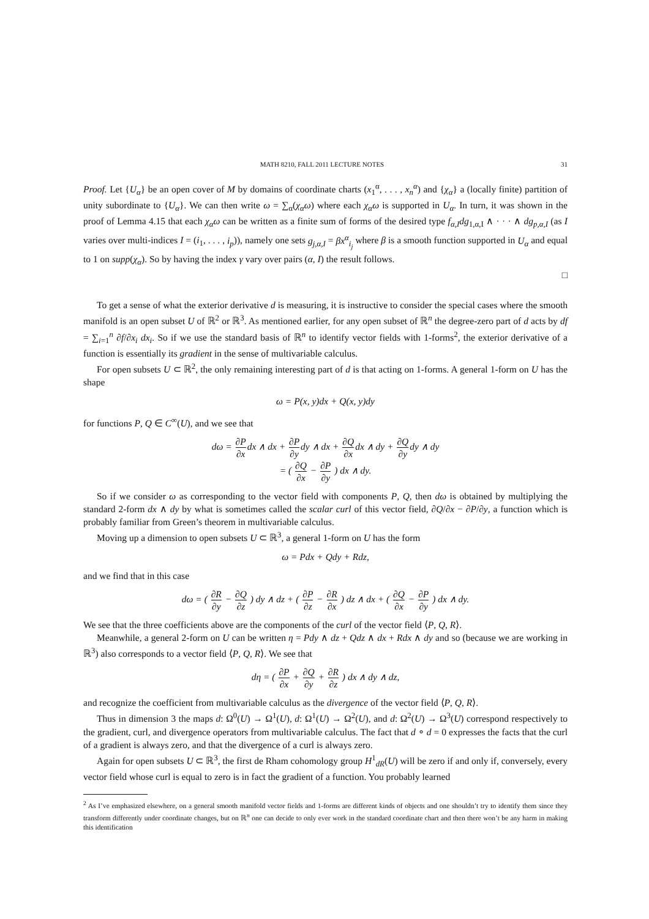MATH 8210, FALL 2011 LECTURE NOTES 31
Proof. Let {U<sub>α</sub>} be an open cover of M by domains of coordinate charts (x<sub>1</sub><sup>α</sup>, . . . , x<sub>n</sub><sup>α</sup>) and {χ<sub>α</sub>} a (locally finite) partition of unity subordinate to {U<sub>α</sub>}. We can then write ω = ∑<sub>α</sub>(χ<sub>α</sub>ω) where each χ<sub>α</sub>ω is supported in U<sub>α</sub>. In turn, it was shown in the proof of Lemma 4.15 that each χ<sub>α</sub>ω can be written as a finite sum of forms of the desired type f<sub>α,I</sub>dg<sub>1,α,I</sub> ∧ · · · ∧ dg<sub>p,α,I</sub> (as I varies over multi-indices I = (i<sub>1</sub>, . . . , i<sub>p</sub>)), namely one sets g<sub>j,α,I</sub> = βx<sup>α</sup><sub>i<sub>j</sub></sub> where β is a smooth function supported in U<sub>α</sub> and equal to 1 on supp(χ<sub>α</sub>). So by having the index γ vary over pairs (α, I) the result follows.
□
To get a sense of what the exterior derivative d is measuring, it is instructive to consider the special cases where the smooth manifold is an open subset U of ℝ<sup>2</sup> or ℝ<sup>3</sup>. As mentioned earlier, for any open subset of ℝ<sup>n</sup> the degree-zero part of d acts by df = ∑<sub>i=1</sub><sup>n</sup> ∂f/∂x<sub>i</sub> dx<sub>i</sub>. So if we use the standard basis of ℝ<sup>n</sup> to identify vector fields with 1-forms<sup>2</sup>, the exterior derivative of a function is essentially its gradient in the sense of multivariable calculus.
For open subsets U ⊂ ℝ<sup>2</sup>, the only remaining interesting part of d is that acting on 1-forms. A general 1-form on U has the shape
ω = P(x, y)dx + Q(x, y)dy
for functions P, Q ∈ C<sup>∞</sup>(U), and we see that
dω = ∂P ∂xdx ∧ dx + ∂P ∂ydy ∧ dx + ∂Q ∂xdx ∧ dy + ∂Q ∂ydy ∧ dy
= ( ∂Q ∂x − ∂P ∂y ) dx ∧ dy.
So if we consider ω as corresponding to the vector field with components P, Q, then dω is obtained by multiplying the standard 2-form dx ∧ dy by what is sometimes called the scalar curl of this vector field, ∂Q/∂x − ∂P/∂y, a function which is probably familiar from Green’s theorem in multivariable calculus.
Moving up a dimension to open subsets U ⊂ ℝ<sup>3</sup>, a general 1-form on U has the form
ω = Pdx + Qdy + Rdz,
and we find that in this case
dω = ( ∂R ∂y − ∂Q ∂z ) dy ∧ dz + ( ∂P ∂z − ∂R ∂x ) dz ∧ dx + ( ∂Q ∂x − ∂P ∂y ) dx ∧ dy.
We see that the three coefficients above are the components of the curl of the vector field ⟨P, Q, R⟩.
Meanwhile, a general 2-form on U can be written η = Pdy ∧ dz + Qdz ∧ dx + Rdx ∧ dy and so (because we are working in ℝ<sup>3</sup>) also corresponds to a vector field ⟨P, Q, R⟩. We see that
dη = ( ∂P ∂x + ∂Q ∂y + ∂R ∂z ) dx ∧ dy ∧ dz,
and recognize the coefficient from multivariable calculus as the divergence of the vector field ⟨P, Q, R⟩.
Thus in dimension 3 the maps d: Ω<sup>0</sup>(U) → Ω<sup>1</sup>(U), d: Ω<sup>1</sup>(U) → Ω<sup>2</sup>(U), and d: Ω<sup>2</sup>(U) → Ω<sup>3</sup>(U) correspond respectively to the gradient, curl, and divergence operators from multivariable calculus. The fact that d ∘ d = 0 expresses the facts that the curl of a gradient is always zero, and that the divergence of a curl is always zero.
Again for open subsets U ⊂ ℝ<sup>3</sup>, the first de Rham cohomology group H<sup>1</sup><sub>dR</sub>(U) will be zero if and only if, conversely, every vector field whose curl is equal to zero is in fact the gradient of a function. You probably learned
<sup>2</sup> As I’ve emphasized elsewhere, on a general smooth manifold vector fields and 1-forms are different kinds of objects and one shouldn’t try to identify them since they transform differently under coordinate changes, but on ℝ<sup>n</sup> one can decide to only ever work in the standard coordinate chart and then there won’t be any harm in making this identification